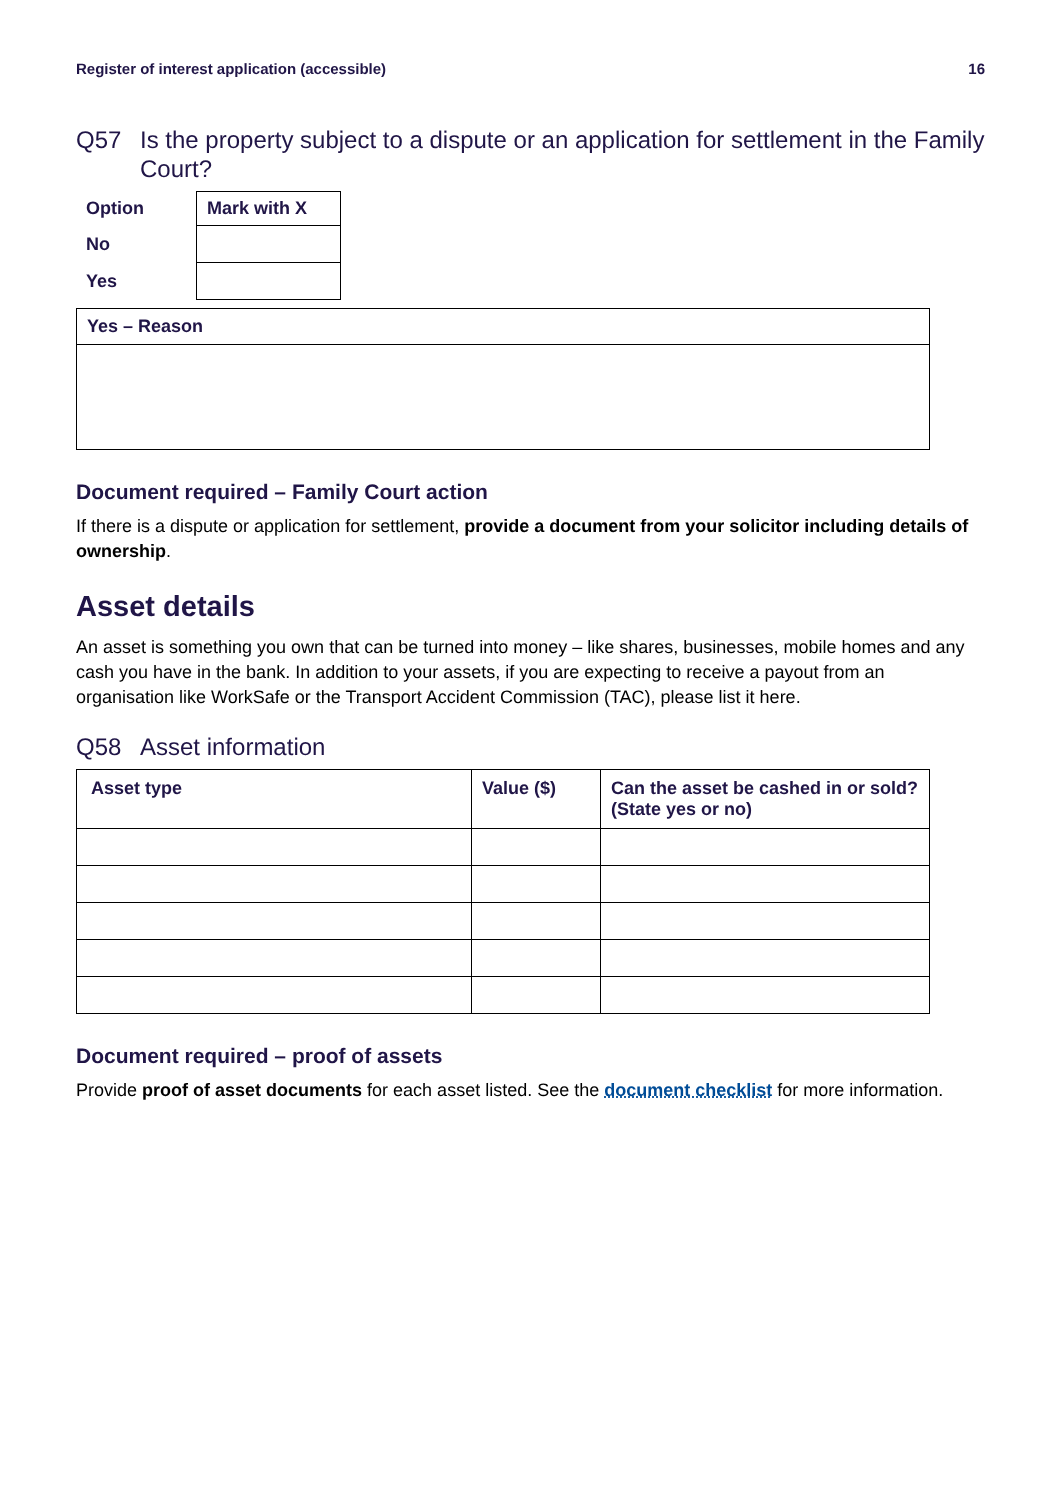Register of interest application (accessible) 16
Q57 Is the property subject to a dispute or an application for settlement in the Family Court?
| Option | Mark with X |
| --- | --- |
| No | |
| Yes | |
| Yes – Reason |
| --- |
Document required – Family Court action
If there is a dispute or application for settlement, provide a document from your solicitor including details of ownership.
Asset details
An asset is something you own that can be turned into money – like shares, businesses, mobile homes and any cash you have in the bank. In addition to your assets, if you are expecting to receive a payout from an organisation like WorkSafe or the Transport Accident Commission (TAC), please list it here.
Q58 Asset information
| Asset type | Value ($) | Can the asset be cashed in or sold? (State yes or no) |
| --- | --- | --- |
Document required – proof of assets
Provide proof of asset documents for each asset listed. See the document checklist for more information.